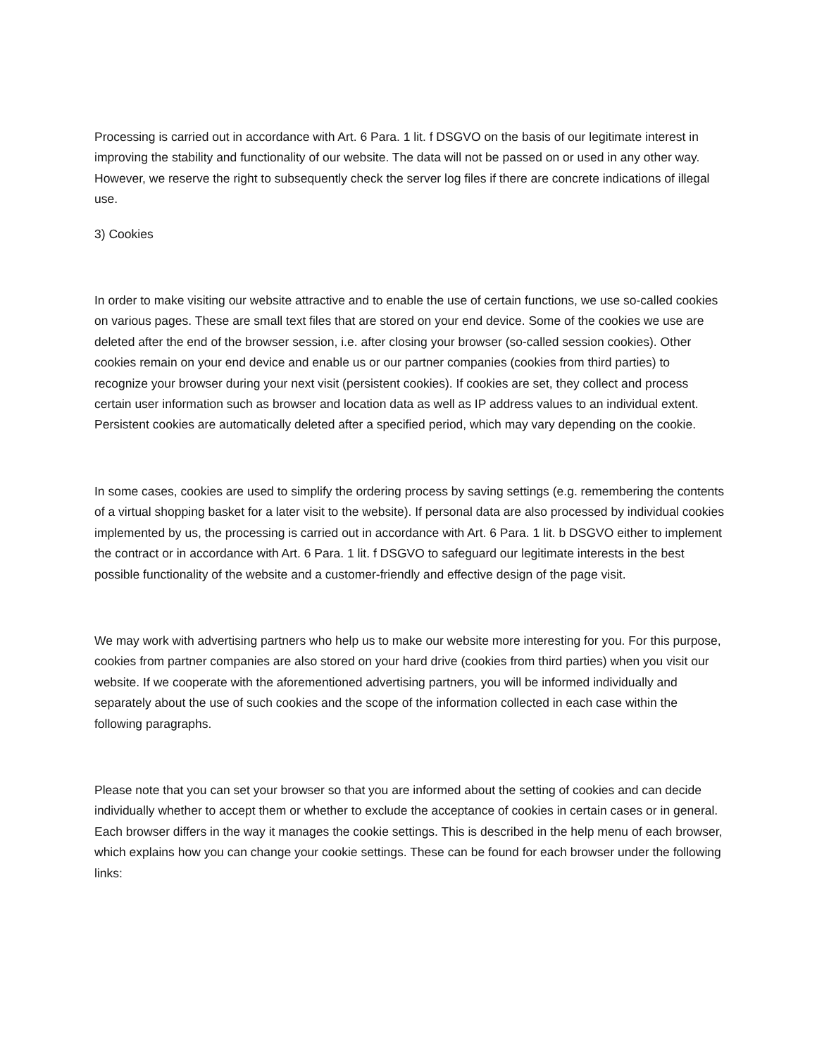Processing is carried out in accordance with Art. 6 Para. 1 lit. f DSGVO on the basis of our legitimate interest in improving the stability and functionality of our website. The data will not be passed on or used in any other way. However, we reserve the right to subsequently check the server log files if there are concrete indications of illegal use.
3) Cookies
In order to make visiting our website attractive and to enable the use of certain functions, we use so-called cookies on various pages. These are small text files that are stored on your end device. Some of the cookies we use are deleted after the end of the browser session, i.e. after closing your browser (so-called session cookies). Other cookies remain on your end device and enable us or our partner companies (cookies from third parties) to recognize your browser during your next visit (persistent cookies). If cookies are set, they collect and process certain user information such as browser and location data as well as IP address values to an individual extent. Persistent cookies are automatically deleted after a specified period, which may vary depending on the cookie.
In some cases, cookies are used to simplify the ordering process by saving settings (e.g. remembering the contents of a virtual shopping basket for a later visit to the website). If personal data are also processed by individual cookies implemented by us, the processing is carried out in accordance with Art. 6 Para. 1 lit. b DSGVO either to implement the contract or in accordance with Art. 6 Para. 1 lit. f DSGVO to safeguard our legitimate interests in the best possible functionality of the website and a customer-friendly and effective design of the page visit.
We may work with advertising partners who help us to make our website more interesting for you. For this purpose, cookies from partner companies are also stored on your hard drive (cookies from third parties) when you visit our website. If we cooperate with the aforementioned advertising partners, you will be informed individually and separately about the use of such cookies and the scope of the information collected in each case within the following paragraphs.
Please note that you can set your browser so that you are informed about the setting of cookies and can decide individually whether to accept them or whether to exclude the acceptance of cookies in certain cases or in general. Each browser differs in the way it manages the cookie settings. This is described in the help menu of each browser, which explains how you can change your cookie settings. These can be found for each browser under the following links: